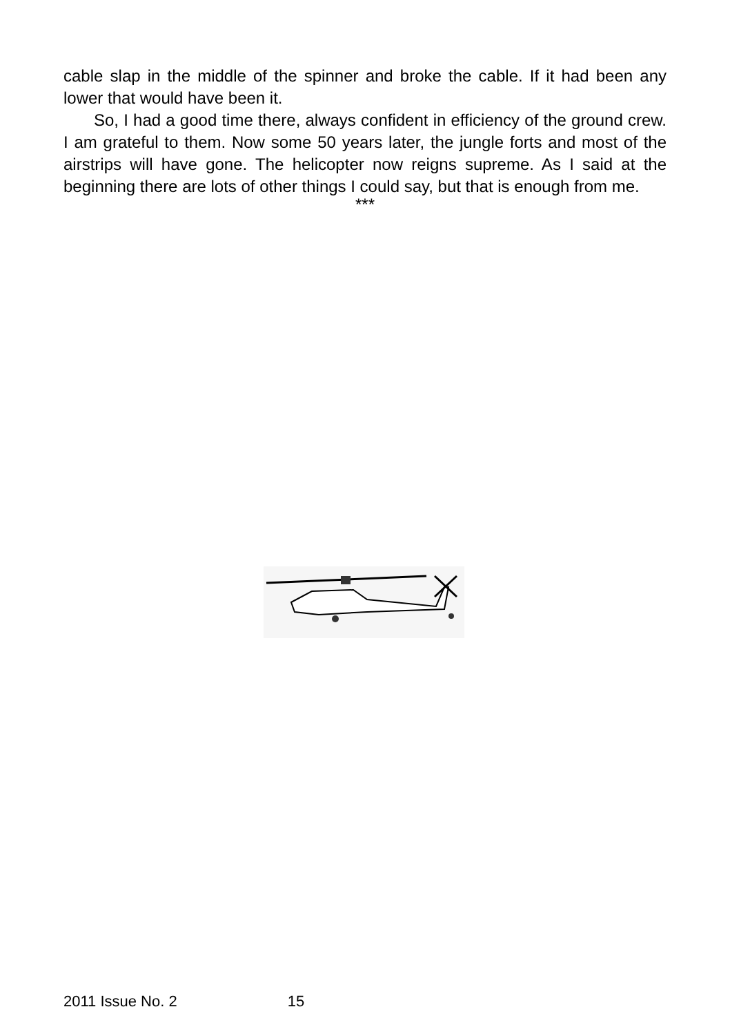cable slap in the middle of the spinner and broke the cable. If it had been any lower that would have been it.
So, I had a good time there, always confident in efficiency of the ground crew. I am grateful to them. Now some 50 years later, the jungle forts and most of the airstrips will have gone. The helicopter now reigns supreme. As I said at the beginning there are lots of other things I could say, but that is enough from me.
***
2011 Issue No. 2 15